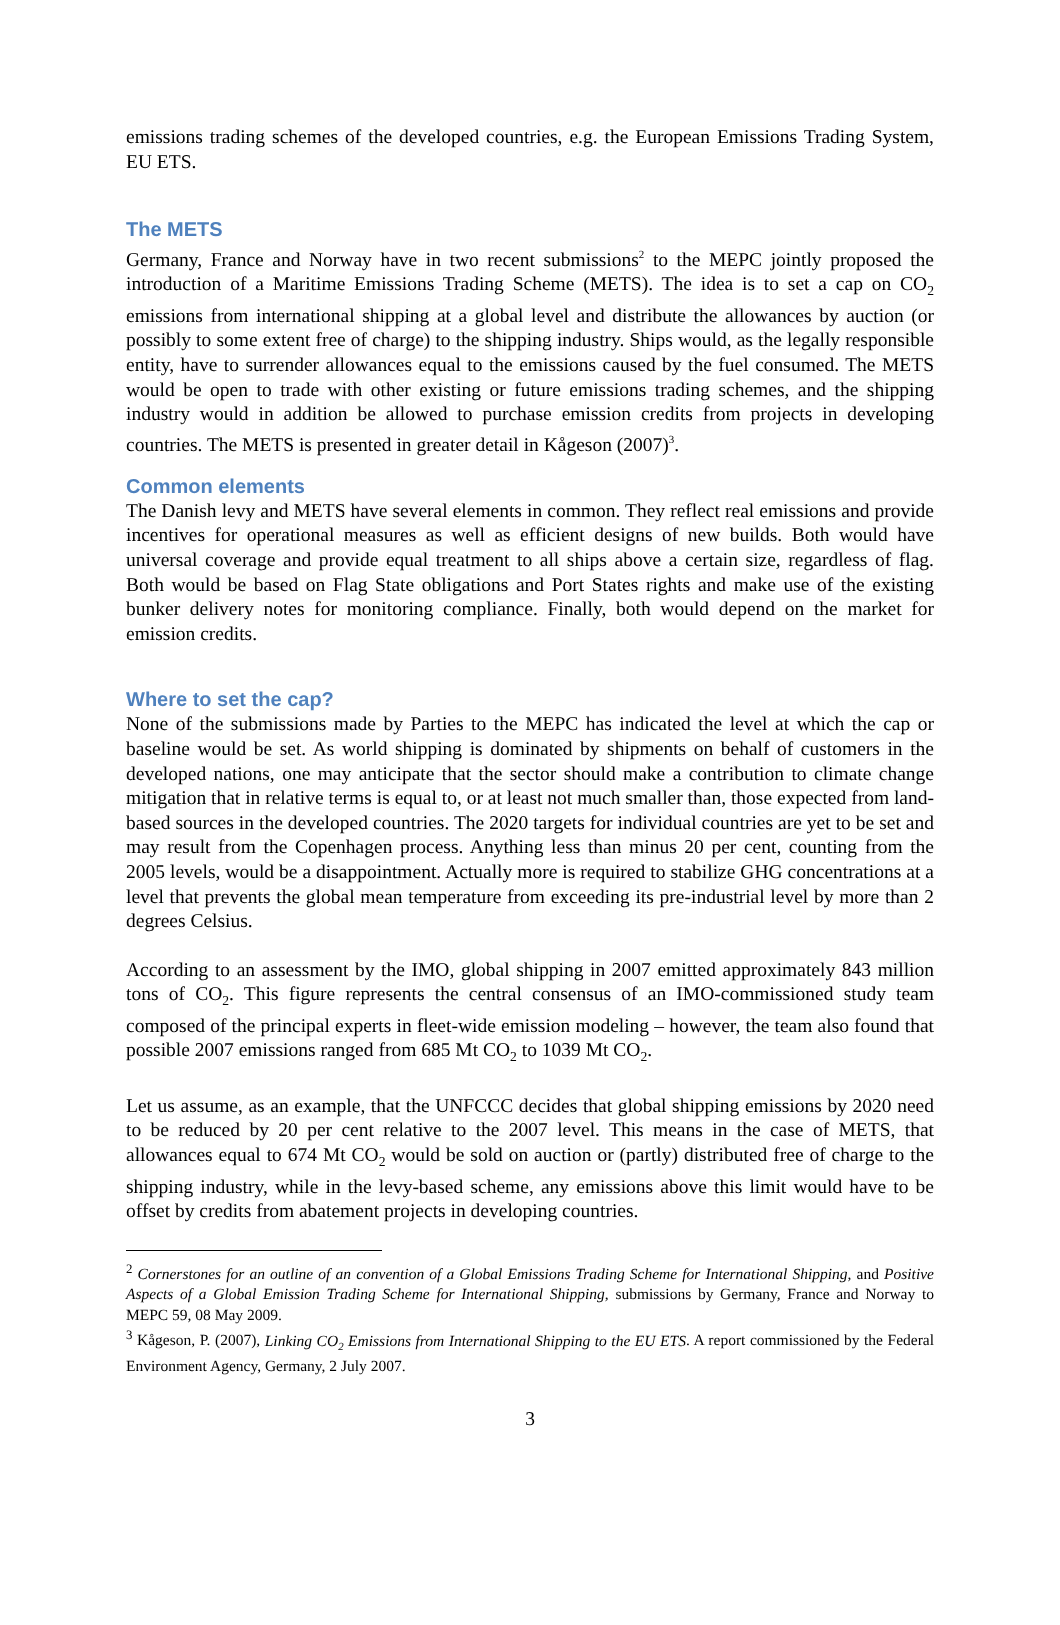emissions trading schemes of the developed countries, e.g. the European Emissions Trading System, EU ETS.
The METS
Germany, France and Norway have in two recent submissions<sup>2</sup> to the MEPC jointly proposed the introduction of a Maritime Emissions Trading Scheme (METS). The idea is to set a cap on CO<sub>2</sub> emissions from international shipping at a global level and distribute the allowances by auction (or possibly to some extent free of charge) to the shipping industry. Ships would, as the legally responsible entity, have to surrender allowances equal to the emissions caused by the fuel consumed. The METS would be open to trade with other existing or future emissions trading schemes, and the shipping industry would in addition be allowed to purchase emission credits from projects in developing countries. The METS is presented in greater detail in Kågeson (2007)<sup>3</sup>.
Common elements
The Danish levy and METS have several elements in common. They reflect real emissions and provide incentives for operational measures as well as efficient designs of new builds. Both would have universal coverage and provide equal treatment to all ships above a certain size, regardless of flag. Both would be based on Flag State obligations and Port States rights and make use of the existing bunker delivery notes for monitoring compliance. Finally, both would depend on the market for emission credits.
Where to set the cap?
None of the submissions made by Parties to the MEPC has indicated the level at which the cap or baseline would be set. As world shipping is dominated by shipments on behalf of customers in the developed nations, one may anticipate that the sector should make a contribution to climate change mitigation that in relative terms is equal to, or at least not much smaller than, those expected from land-based sources in the developed countries. The 2020 targets for individual countries are yet to be set and may result from the Copenhagen process. Anything less than minus 20 per cent, counting from the 2005 levels, would be a disappointment. Actually more is required to stabilize GHG concentrations at a level that prevents the global mean temperature from exceeding its pre-industrial level by more than 2 degrees Celsius.
According to an assessment by the IMO, global shipping in 2007 emitted approximately 843 million tons of CO<sub>2</sub>. This figure represents the central consensus of an IMO-commissioned study team composed of the principal experts in fleet-wide emission modeling – however, the team also found that possible 2007 emissions ranged from 685 Mt CO<sub>2</sub> to 1039 Mt CO<sub>2</sub>.
Let us assume, as an example, that the UNFCCC decides that global shipping emissions by 2020 need to be reduced by 20 per cent relative to the 2007 level. This means in the case of METS, that allowances equal to 674 Mt CO<sub>2</sub> would be sold on auction or (partly) distributed free of charge to the shipping industry, while in the levy-based scheme, any emissions above this limit would have to be offset by credits from abatement projects in developing countries.
<sup>2</sup> Cornerstones for an outline of an convention of a Global Emissions Trading Scheme for International Shipping, and Positive Aspects of a Global Emission Trading Scheme for International Shipping, submissions by Germany, France and Norway to MEPC 59, 08 May 2009.
<sup>3</sup> Kågeson, P. (2007), Linking CO<sub>2</sub> Emissions from International Shipping to the EU ETS. A report commissioned by the Federal Environment Agency, Germany, 2 July 2007.
3